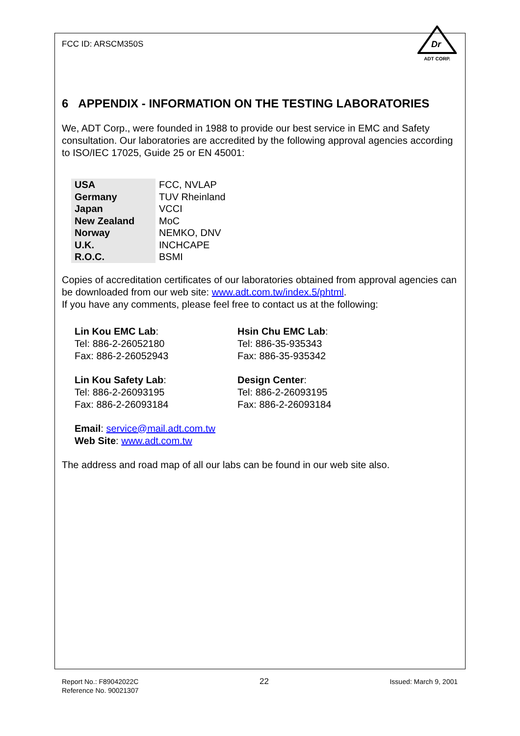FCC ID: ARSCM350S
Dr
ADT CORP.
6 APPENDIX - INFORMATION ON THE TESTING LABORATORIES
We, ADT Corp., were founded in 1988 to provide our best service in EMC and Safety consultation. Our laboratories are accredited by the following approval agencies according to ISO/IEC 17025, Guide 25 or EN 45001:
| USA | FCC, NVLAP |
| Germany | TUV Rheinland |
| Japan | VCCI |
| New Zealand | MoC |
| Norway | NEMKO, DNV |
| U.K. | INCHCAPE |
| R.O.C. | BSMI |
Copies of accreditation certificates of our laboratories obtained from approval agencies can be downloaded from our web site: www.adt.com.tw/index.5/phtml.
If you have any comments, please feel free to contact us at the following:
Lin Kou EMC Lab:
Tel: 886-2-26052180
Fax: 886-2-26052943
Hsin Chu EMC Lab:
Tel: 886-35-935343
Fax: 886-35-935342
Lin Kou Safety Lab:
Tel: 886-2-26093195
Fax: 886-2-26093184
Design Center:
Tel: 886-2-26093195
Fax: 886-2-26093184
Email: service@mail.adt.com.tw
Web Site: www.adt.com.tw
The address and road map of all our labs can be found in our web site also.
Report No.: F89042022C
Reference No. 90021307
22
Issued: March 9, 2001